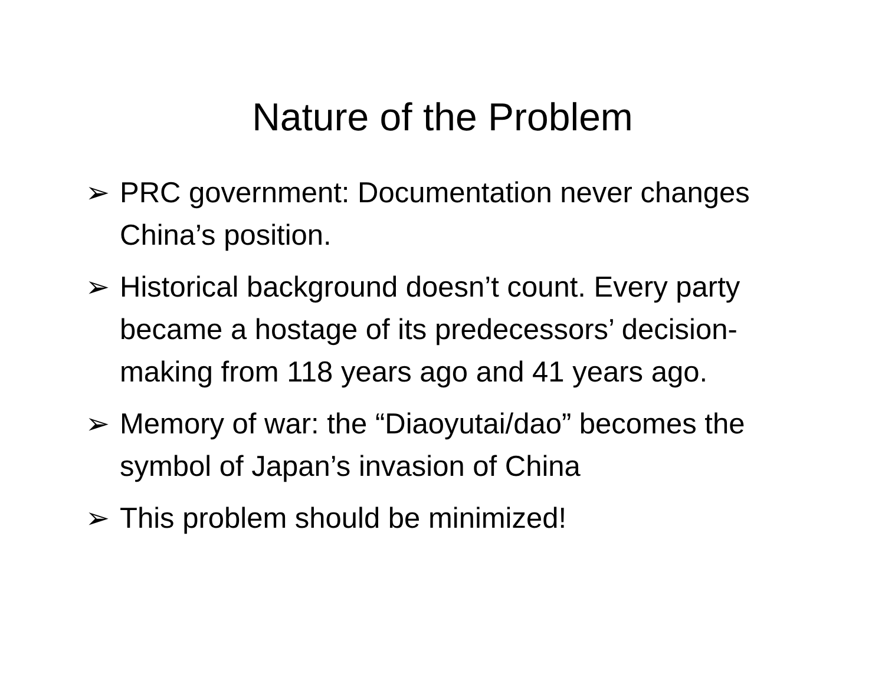Nature of the Problem
➢ PRC government: Documentation never changes China’s position.
➢ Historical background doesn’t count. Every party became a hostage of its predecessors’ decision-making from 118 years ago and 41 years ago.
➢ Memory of war: the “Diaoyutai/dao” becomes the symbol of Japan’s invasion of China
➢ This problem should be minimized!